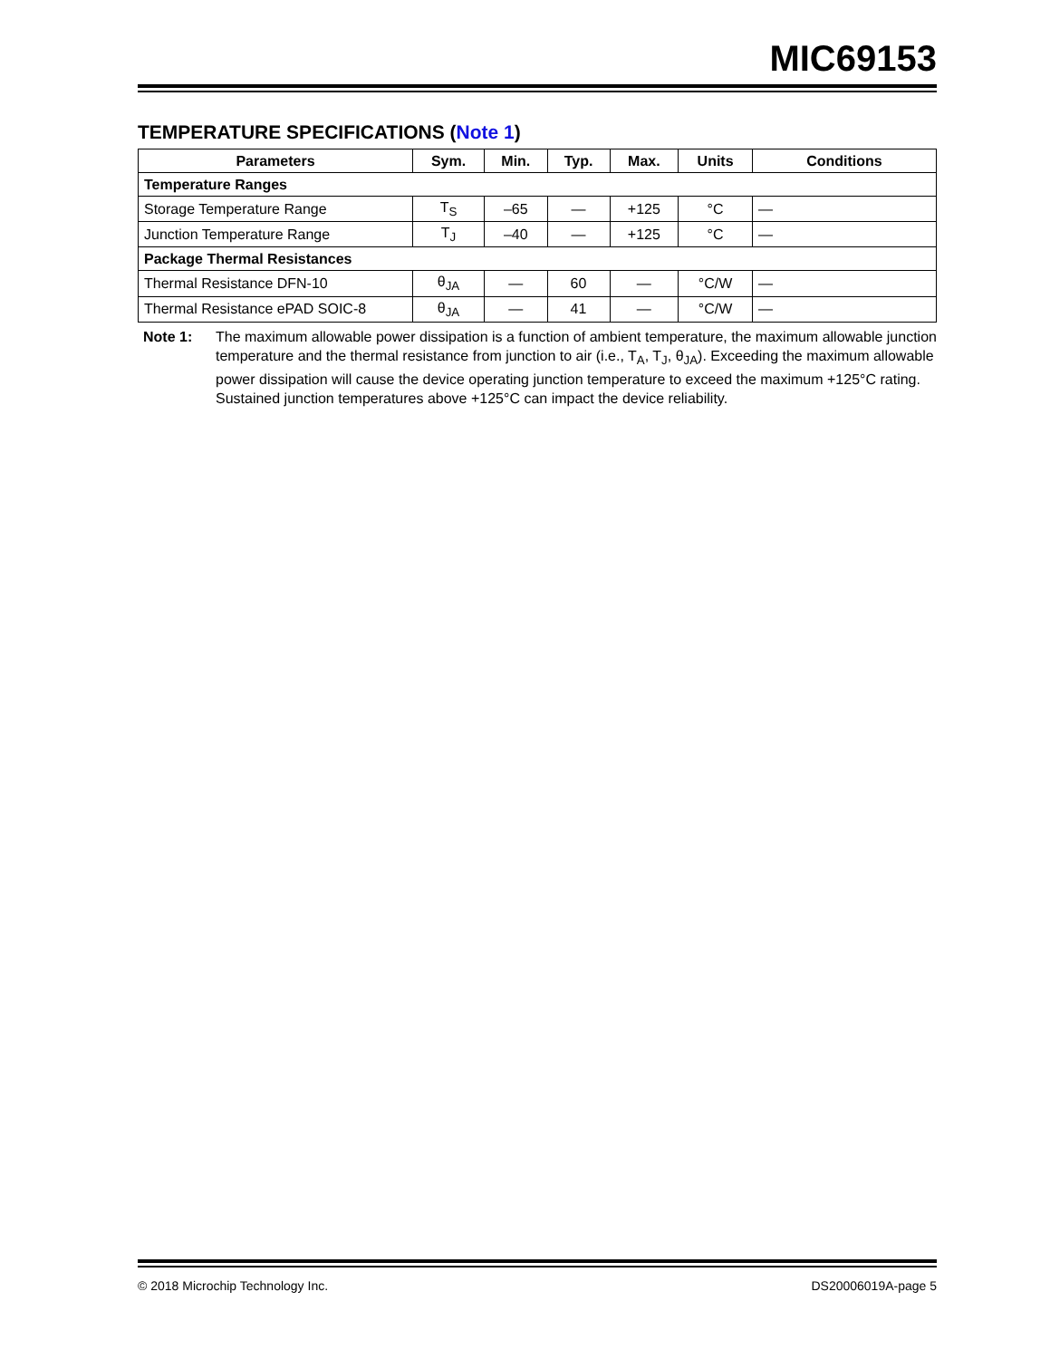MIC69153
TEMPERATURE SPECIFICATIONS (Note 1)
| Parameters | Sym. | Min. | Typ. | Max. | Units | Conditions |
| --- | --- | --- | --- | --- | --- | --- |
| Temperature Ranges | | | | | | |
| Storage Temperature Range | T<sub>S</sub> | –65 | — | +125 | °C | — |
| Junction Temperature Range | T<sub>J</sub> | –40 | — | +125 | °C | — |
| Package Thermal Resistances | | | | | | |
| Thermal Resistance DFN-10 | θ<sub>JA</sub> | — | 60 | — | °C/W | — |
| Thermal Resistance ePAD SOIC-8 | θ<sub>JA</sub> | — | 41 | — | °C/W | — |
Note 1: The maximum allowable power dissipation is a function of ambient temperature, the maximum allowable junction temperature and the thermal resistance from junction to air (i.e., T<sub>A</sub>, T<sub>J</sub>, θ<sub>JA</sub>). Exceeding the maximum allowable power dissipation will cause the device operating junction temperature to exceed the maximum +125°C rating. Sustained junction temperatures above +125°C can impact the device reliability.
© 2018 Microchip Technology Inc. DS20006019A-page 5